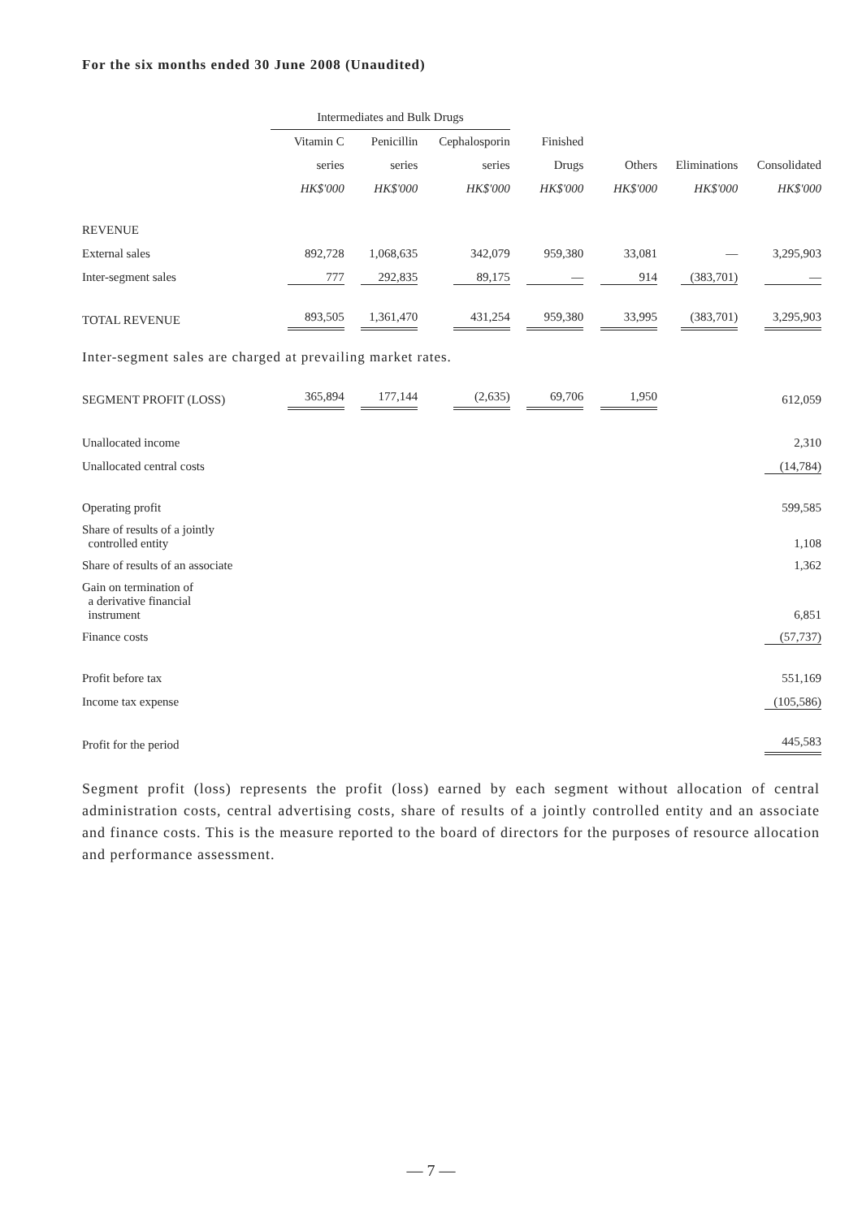For the six months ended 30 June 2008 (Unaudited)
| | Intermediates and Bulk Drugs | | | | | | |
| --- | --- | --- | --- | --- | --- | --- | --- |
| | Vitamin C | Penicillin | Cephalosporin | Finished | | | |
| | series | series | series | Drugs | Others | Eliminations | Consolidated |
| | HK$'000 | HK$'000 | HK$'000 | HK$'000 | HK$'000 | HK$'000 | HK$'000 |
| REVENUE | | | | | | | |
| External sales | 892,728 | 1,068,635 | 342,079 | 959,380 | 33,081 | — | 3,295,903 |
| Inter-segment sales | 777 | 292,835 | 89,175 | — | 914 | (383,701) | — |
| TOTAL REVENUE | 893,505 | 1,361,470 | 431,254 | 959,380 | 33,995 | (383,701) | 3,295,903 |
| Inter-segment sales are charged at prevailing market rates. | | | | | | | |
| SEGMENT PROFIT (LOSS) | 365,894 | 177,144 | (2,635) | 69,706 | 1,950 | | 612,059 |
| Unallocated income | | | | | | | 2,310 |
| Unallocated central costs | | | | | | | (14,784) |
| Operating profit | | | | | | | 599,585 |
| Share of results of a jointly controlled entity | | | | | | | 1,108 |
| Share of results of an associate | | | | | | | 1,362 |
| Gain on termination of a derivative financial instrument | | | | | | | 6,851 |
| Finance costs | | | | | | | (57,737) |
| Profit before tax | | | | | | | 551,169 |
| Income tax expense | | | | | | | (105,586) |
| Profit for the period | | | | | | | 445,583 |
Segment profit (loss) represents the profit (loss) earned by each segment without allocation of central administration costs, central advertising costs, share of results of a jointly controlled entity and an associate and finance costs. This is the measure reported to the board of directors for the purposes of resource allocation and performance assessment.
— 7 —